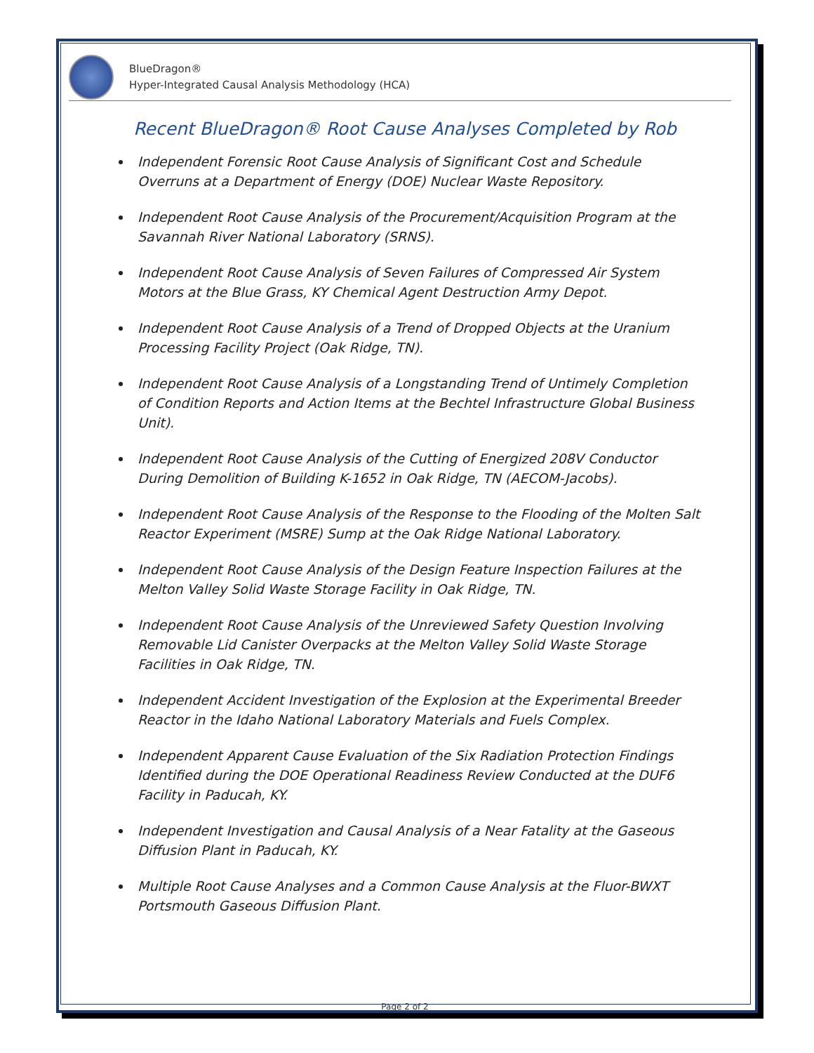BlueDragon®
Hyper-Integrated Causal Analysis Methodology (HCA)
Recent BlueDragon® Root Cause Analyses Completed by Rob
Independent Forensic Root Cause Analysis of Significant Cost and Schedule Overruns at a Department of Energy (DOE) Nuclear Waste Repository.
Independent Root Cause Analysis of the Procurement/Acquisition Program at the Savannah River National Laboratory (SRNS).
Independent Root Cause Analysis of Seven Failures of Compressed Air System Motors at the Blue Grass, KY Chemical Agent Destruction Army Depot.
Independent Root Cause Analysis of a Trend of Dropped Objects at the Uranium Processing Facility Project (Oak Ridge, TN).
Independent Root Cause Analysis of a Longstanding Trend of Untimely Completion of Condition Reports and Action Items at the Bechtel Infrastructure Global Business Unit).
Independent Root Cause Analysis of the Cutting of Energized 208V Conductor During Demolition of Building K-1652 in Oak Ridge, TN (AECOM-Jacobs).
Independent Root Cause Analysis of the Response to the Flooding of the Molten Salt Reactor Experiment (MSRE) Sump at the Oak Ridge National Laboratory.
Independent Root Cause Analysis of the Design Feature Inspection Failures at the Melton Valley Solid Waste Storage Facility in Oak Ridge, TN.
Independent Root Cause Analysis of the Unreviewed Safety Question Involving Removable Lid Canister Overpacks at the Melton Valley Solid Waste Storage Facilities in Oak Ridge, TN.
Independent Accident Investigation of the Explosion at the Experimental Breeder Reactor in the Idaho National Laboratory Materials and Fuels Complex.
Independent Apparent Cause Evaluation of the Six Radiation Protection Findings Identified during the DOE Operational Readiness Review Conducted at the DUF6 Facility in Paducah, KY.
Independent Investigation and Causal Analysis of a Near Fatality at the Gaseous Diffusion Plant in Paducah, KY.
Multiple Root Cause Analyses and a Common Cause Analysis at the Fluor-BWXT Portsmouth Gaseous Diffusion Plant.
Page 2 of 2